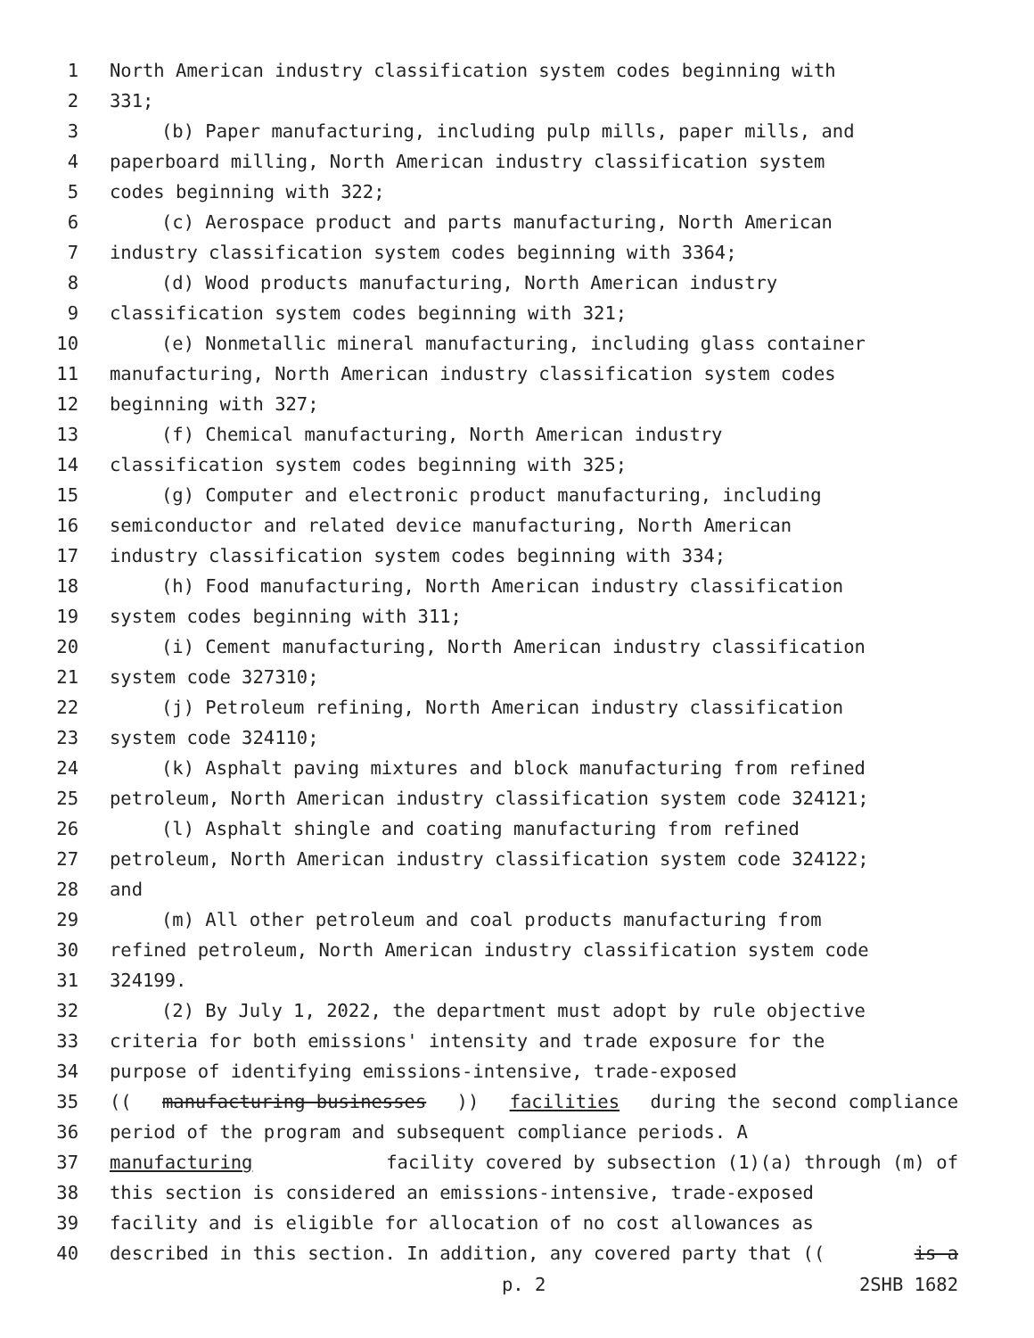1 North American industry classification system codes beginning with
2 331;
3 (b) Paper manufacturing, including pulp mills, paper mills, and
4 paperboard milling, North American industry classification system
5 codes beginning with 322;
6 (c) Aerospace product and parts manufacturing, North American
7 industry classification system codes beginning with 3364;
8 (d) Wood products manufacturing, North American industry
9 classification system codes beginning with 321;
10 (e) Nonmetallic mineral manufacturing, including glass container
11 manufacturing, North American industry classification system codes
12 beginning with 327;
13 (f) Chemical manufacturing, North American industry
14 classification system codes beginning with 325;
15 (g) Computer and electronic product manufacturing, including
16 semiconductor and related device manufacturing, North American
17 industry classification system codes beginning with 334;
18 (h) Food manufacturing, North American industry classification
19 system codes beginning with 311;
20 (i) Cement manufacturing, North American industry classification
21 system code 327310;
22 (j) Petroleum refining, North American industry classification
23 system code 324110;
24 (k) Asphalt paving mixtures and block manufacturing from refined
25 petroleum, North American industry classification system code 324121;
26 (l) Asphalt shingle and coating manufacturing from refined
27 petroleum, North American industry classification system code 324122;
28 and
29 (m) All other petroleum and coal products manufacturing from
30 refined petroleum, North American industry classification system code
31 324199.
32 (2) By July 1, 2022, the department must adopt by rule objective
33 criteria for both emissions' intensity and trade exposure for the
34 purpose of identifying emissions-intensive, trade-exposed
35 ((manufacturing businesses)) facilities during the second compliance
36 period of the program and subsequent compliance periods. A
37 manufacturing facility covered by subsection (1)(a) through (m) of
38 this section is considered an emissions-intensive, trade-exposed
39 facility and is eligible for allocation of no cost allowances as
40 described in this section. In addition, any covered party that ((is a
p. 2 2SHB 1682